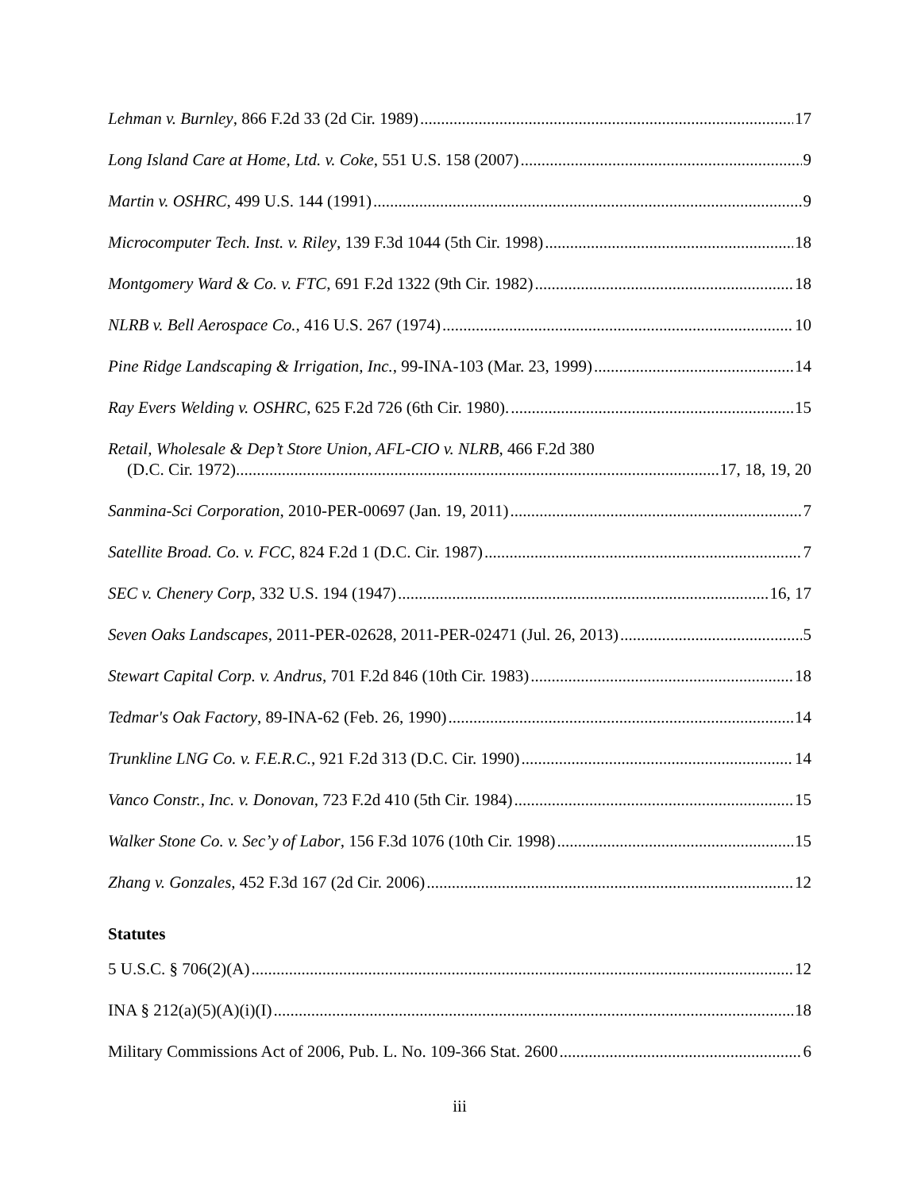Lehman v. Burnley, 866 F.2d 33 (2d Cir. 1989) 17
Long Island Care at Home, Ltd. v. Coke, 551 U.S. 158 (2007) 9
Martin v. OSHRC, 499 U.S. 144 (1991) 9
Microcomputer Tech. Inst. v. Riley, 139 F.3d 1044 (5th Cir. 1998) 18
Montgomery Ward & Co. v. FTC, 691 F.2d 1322 (9th Cir. 1982) 18
NLRB v. Bell Aerospace Co., 416 U.S. 267 (1974) 10
Pine Ridge Landscaping & Irrigation, Inc., 99-INA-103 (Mar. 23, 1999) 14
Ray Evers Welding v. OSHRC, 625 F.2d 726 (6th Cir. 1980). 15
Retail, Wholesale & Dep’t Store Union, AFL-CIO v. NLRB, 466 F.2d 380
(D.C. Cir. 1972) 17, 18, 19, 20
Sanmina-Sci Corporation, 2010-PER-00697 (Jan. 19, 2011) 7
Satellite Broad. Co. v. FCC, 824 F.2d 1 (D.C. Cir. 1987) 7
SEC v. Chenery Corp, 332 U.S. 194 (1947) 16, 17
Seven Oaks Landscapes, 2011-PER-02628, 2011-PER-02471 (Jul. 26, 2013) 5
Stewart Capital Corp. v. Andrus, 701 F.2d 846 (10th Cir. 1983) 18
Tedmar's Oak Factory, 89-INA-62 (Feb. 26, 1990) 14
Trunkline LNG Co. v. F.E.R.C., 921 F.2d 313 (D.C. Cir. 1990) 14
Vanco Constr., Inc. v. Donovan, 723 F.2d 410 (5th Cir. 1984) 15
Walker Stone Co. v. Sec’y of Labor, 156 F.3d 1076 (10th Cir. 1998) 15
Zhang v. Gonzales, 452 F.3d 167 (2d Cir. 2006) 12
Statutes
5 U.S.C. § 706(2)(A) 12
INA § 212(a)(5)(A)(i)(I) 18
Military Commissions Act of 2006, Pub. L. No. 109-366 Stat. 2600 6
iii